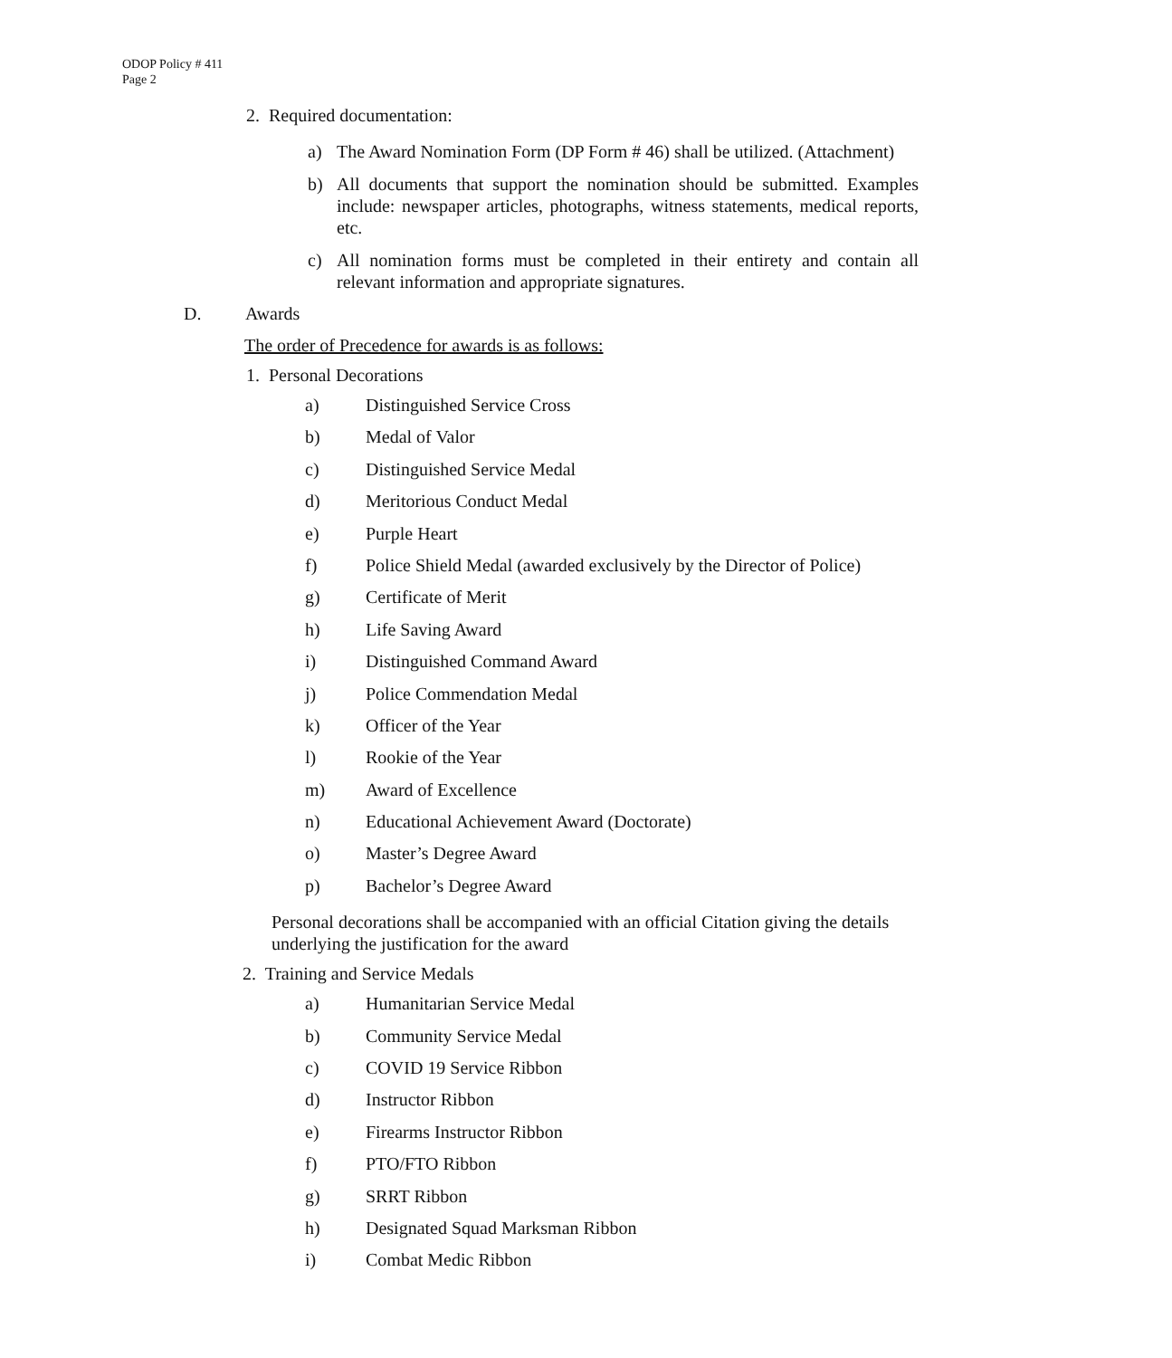ODOP Policy # 411
Page 2
2. Required documentation:
a) The Award Nomination Form (DP Form # 46) shall be utilized. (Attachment)
b) All documents that support the nomination should be submitted. Examples include: newspaper articles, photographs, witness statements, medical reports, etc.
c) All nomination forms must be completed in their entirety and contain all relevant information and appropriate signatures.
D. Awards
The order of Precedence for awards is as follows:
1. Personal Decorations
a) Distinguished Service Cross
b) Medal of Valor
c) Distinguished Service Medal
d) Meritorious Conduct Medal
e) Purple Heart
f) Police Shield Medal (awarded exclusively by the Director of Police)
g) Certificate of Merit
h) Life Saving Award
i) Distinguished Command Award
j) Police Commendation Medal
k) Officer of the Year
l) Rookie of the Year
m) Award of Excellence
n) Educational Achievement Award (Doctorate)
o) Master’s Degree Award
p) Bachelor’s Degree Award
Personal decorations shall be accompanied with an official Citation giving the details underlying the justification for the award
2. Training and Service Medals
a) Humanitarian Service Medal
b) Community Service Medal
c) COVID 19 Service Ribbon
d) Instructor Ribbon
e) Firearms Instructor Ribbon
f) PTO/FTO Ribbon
g) SRRT Ribbon
h) Designated Squad Marksman Ribbon
i) Combat Medic Ribbon